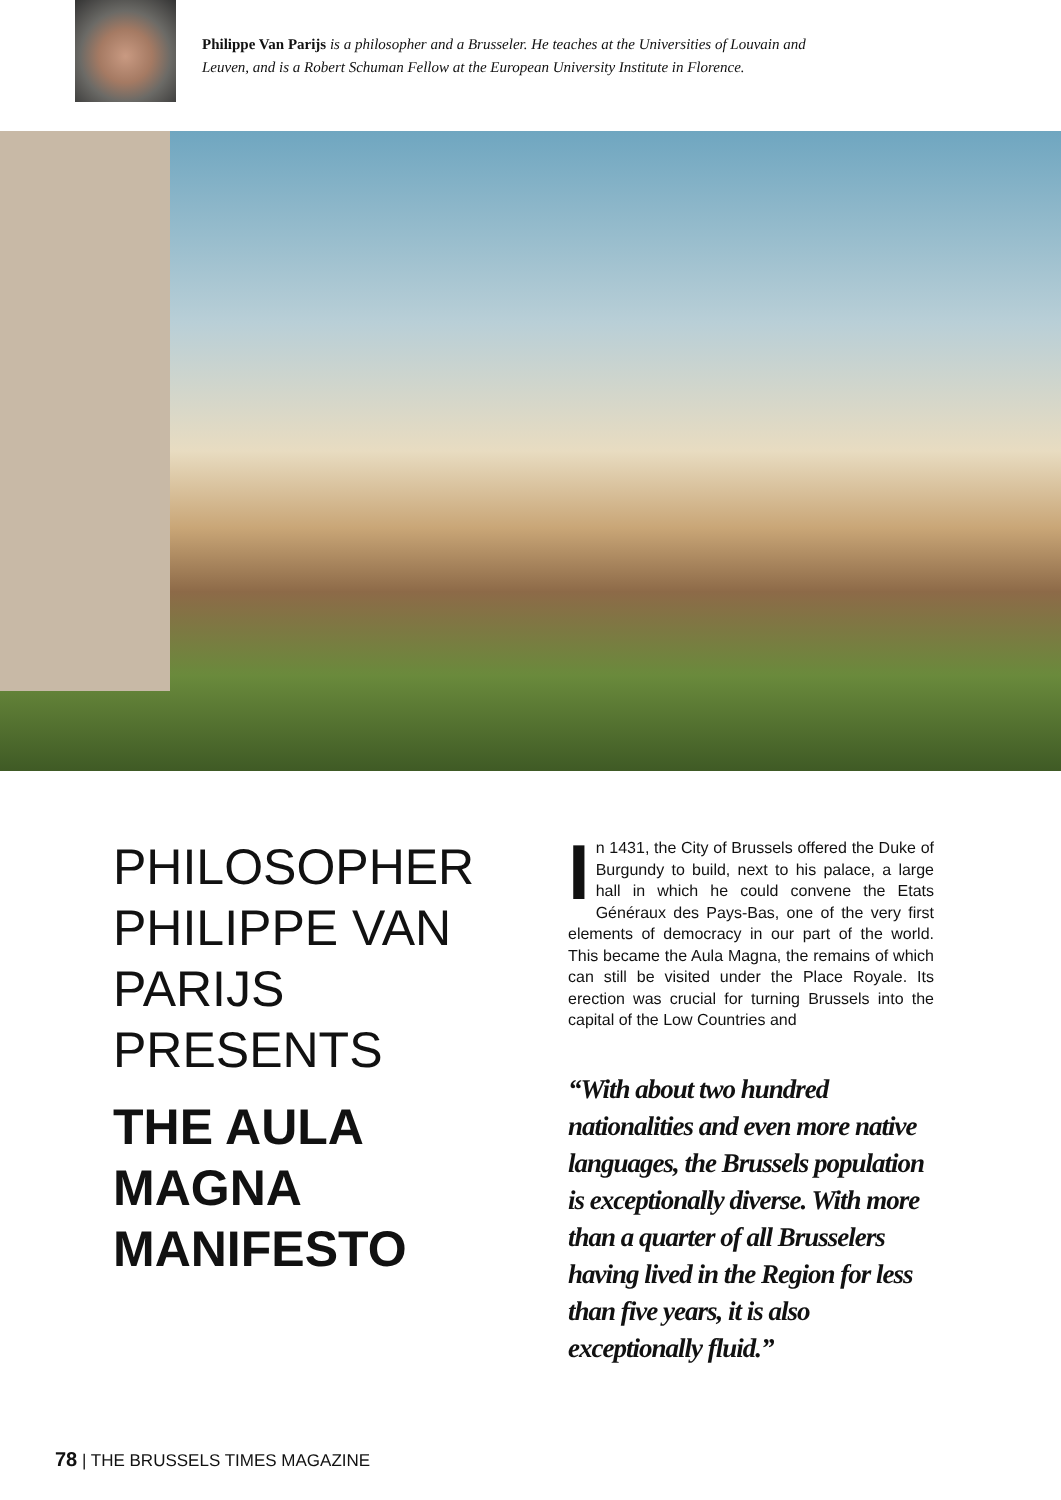Philippe Van Parijs is a philosopher and a Brusseler. He teaches at the Universities of Louvain and Leuven, and is a Robert Schuman Fellow at the European University Institute in Florence.
PHILOSOPHER PHILIPPE VAN PARIJS PRESENTS
THE AULA MAGNA MANIFESTO
In 1431, the City of Brussels offered the Duke of Burgundy to build, next to his palace, a large hall in which he could convene the Etats Généraux des Pays-Bas, one of the very first elements of democracy in our part of the world. This became the Aula Magna, the remains of which can still be visited under the Place Royale. Its erection was crucial for turning Brussels into the capital of the Low Countries and
“With about two hundred nationalities and even more native languages, the Brussels population is exceptionally diverse. With more than a quarter of all Brusselers having lived in the Region for less than five years, it is also exceptionally fluid.”
78 | THE BRUSSELS TIMES MAGAZINE